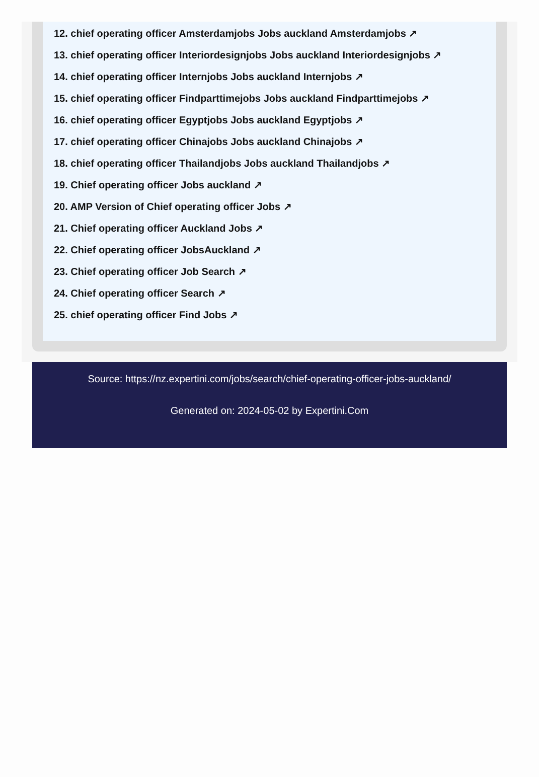12. chief operating officer Amsterdamjobs Jobs auckland Amsterdamjobs ↗
13. chief operating officer Interiordesignjobs Jobs auckland Interiordesignjobs ↗
14. chief operating officer Internjobs Jobs auckland Internjobs ↗
15. chief operating officer Findparttimejobs Jobs auckland Findparttimejobs ↗
16. chief operating officer Egyptjobs Jobs auckland Egyptjobs ↗
17. chief operating officer Chinajobs Jobs auckland Chinajobs ↗
18. chief operating officer Thailandjobs Jobs auckland Thailandjobs ↗
19. Chief operating officer Jobs auckland ↗
20. AMP Version of Chief operating officer Jobs ↗
21. Chief operating officer Auckland Jobs ↗
22. Chief operating officer JobsAuckland ↗
23. Chief operating officer Job Search ↗
24. Chief operating officer Search ↗
25. chief operating officer Find Jobs ↗
Source: https://nz.expertini.com/jobs/search/chief-operating-officer-jobs-auckland/
Generated on: 2024-05-02 by Expertini.Com